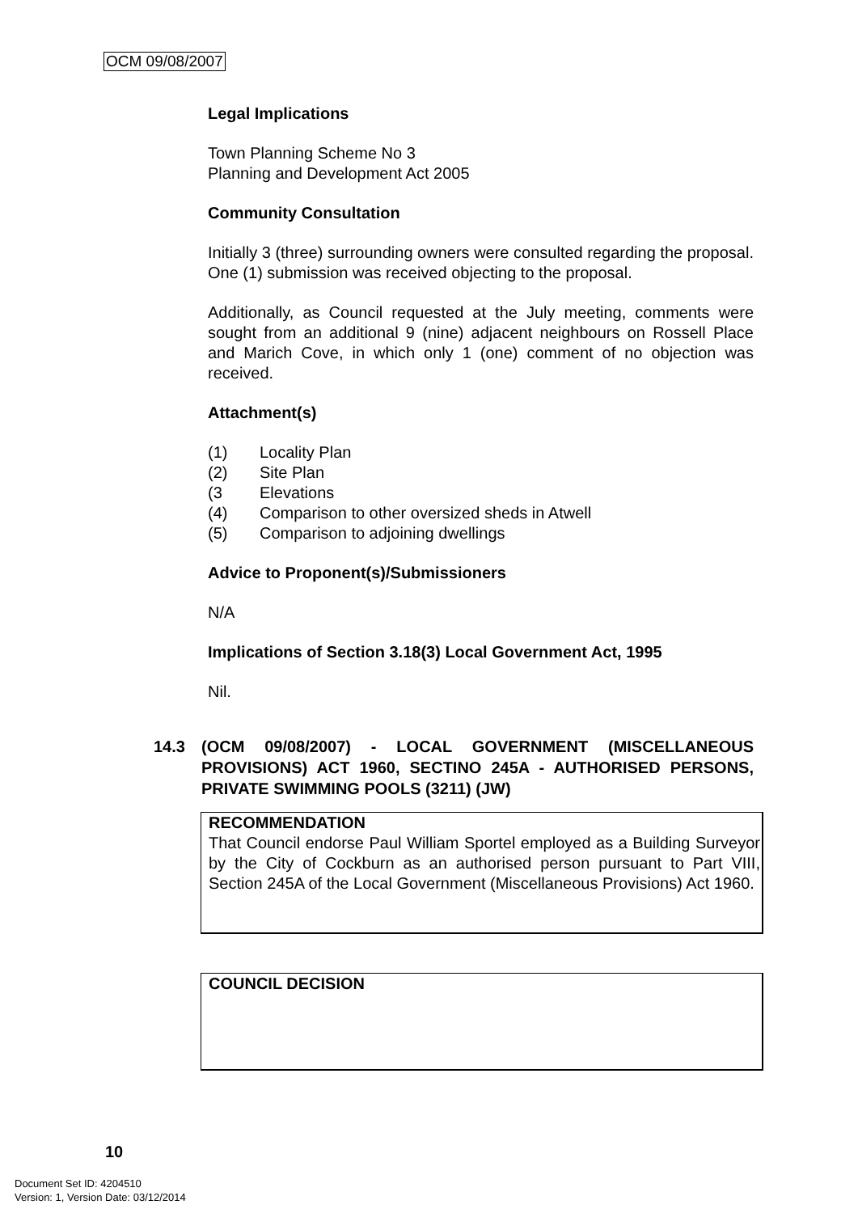OCM 09/08/2007
Legal Implications
Town Planning Scheme No 3
Planning and Development Act 2005
Community Consultation
Initially 3 (three) surrounding owners were consulted regarding the proposal. One (1) submission was received objecting to the proposal.
Additionally, as Council requested at the July meeting, comments were sought from an additional 9 (nine) adjacent neighbours on Rossell Place and Marich Cove, in which only 1 (one) comment of no objection was received.
Attachment(s)
(1) Locality Plan
(2) Site Plan
(3 Elevations
(4) Comparison to other oversized sheds in Atwell
(5) Comparison to adjoining dwellings
Advice to Proponent(s)/Submissioners
N/A
Implications of Section 3.18(3) Local Government Act, 1995
Nil.
14.3 (OCM 09/08/2007) - LOCAL GOVERNMENT (MISCELLANEOUS PROVISIONS) ACT 1960, SECTINO 245A - AUTHORISED PERSONS, PRIVATE SWIMMING POOLS (3211) (JW)
RECOMMENDATION
That Council endorse Paul William Sportel employed as a Building Surveyor by the City of Cockburn as an authorised person pursuant to Part VIII, Section 245A of the Local Government (Miscellaneous Provisions) Act 1960.
COUNCIL DECISION
10
Document Set ID: 4204510
Version: 1, Version Date: 03/12/2014